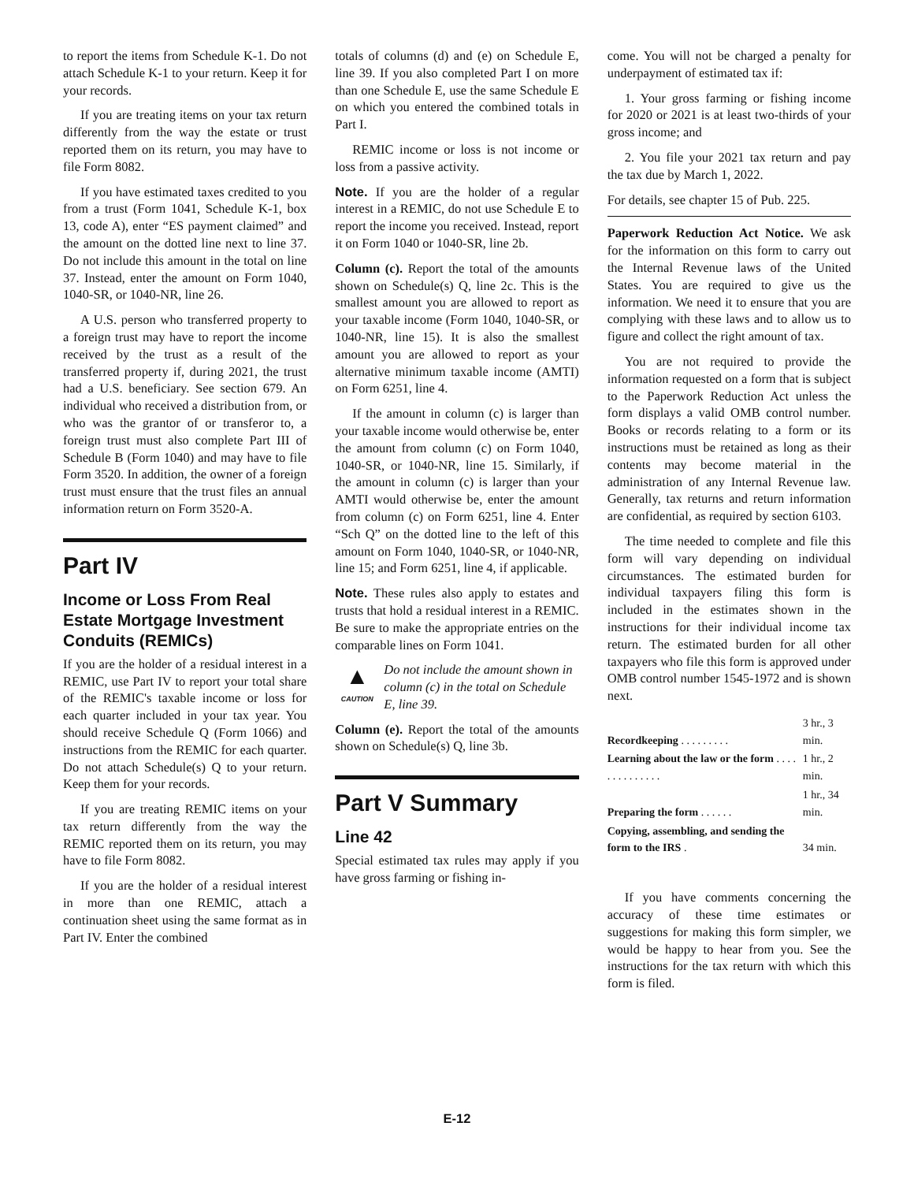to report the items from Schedule K-1. Do not attach Schedule K-1 to your return. Keep it for your records.
If you are treating items on your tax return differently from the way the estate or trust reported them on its return, you may have to file Form 8082.
If you have estimated taxes credited to you from a trust (Form 1041, Schedule K-1, box 13, code A), enter “ES payment claimed” and the amount on the dotted line next to line 37. Do not include this amount in the total on line 37. Instead, enter the amount on Form 1040, 1040-SR, or 1040-NR, line 26.
A U.S. person who transferred property to a foreign trust may have to report the income received by the trust as a result of the transferred property if, during 2021, the trust had a U.S. beneficiary. See section 679. An individual who received a distribution from, or who was the grantor of or transferor to, a foreign trust must also complete Part III of Schedule B (Form 1040) and may have to file Form 3520. In addition, the owner of a foreign trust must ensure that the trust files an annual information return on Form 3520-A.
Part IV
Income or Loss From Real Estate Mortgage Investment Conduits (REMICs)
If you are the holder of a residual interest in a REMIC, use Part IV to report your total share of the REMIC's taxable income or loss for each quarter included in your tax year. You should receive Schedule Q (Form 1066) and instructions from the REMIC for each quarter. Do not attach Schedule(s) Q to your return. Keep them for your records.
If you are treating REMIC items on your tax return differently from the way the REMIC reported them on its return, you may have to file Form 8082.
If you are the holder of a residual interest in more than one REMIC, attach a continuation sheet using the same format as in Part IV. Enter the combined
totals of columns (d) and (e) on Schedule E, line 39. If you also completed Part I on more than one Schedule E, use the same Schedule E on which you entered the combined totals in Part I.
REMIC income or loss is not income or loss from a passive activity.
Note. If you are the holder of a regular interest in a REMIC, do not use Schedule E to report the income you received. Instead, report it on Form 1040 or 1040-SR, line 2b.
Column (c). Report the total of the amounts shown on Schedule(s) Q, line 2c. This is the smallest amount you are allowed to report as your taxable income (Form 1040, 1040-SR, or 1040-NR, line 15). It is also the smallest amount you are allowed to report as your alternative minimum taxable income (AMTI) on Form 6251, line 4.
If the amount in column (c) is larger than your taxable income would otherwise be, enter the amount from column (c) on Form 1040, 1040-SR, or 1040-NR, line 15. Similarly, if the amount in column (c) is larger than your AMTI would otherwise be, enter the amount from column (c) on Form 6251, line 4. Enter “Sch Q” on the dotted line to the left of this amount on Form 1040, 1040-SR, or 1040-NR, line 15; and Form 6251, line 4, if applicable.
Note. These rules also apply to estates and trusts that hold a residual interest in a REMIC. Be sure to make the appropriate entries on the comparable lines on Form 1041.
▲
CAUTION
Do not include the amount shown in column (c) in the total on Schedule E, line 39.
Column (e). Report the total of the amounts shown on Schedule(s) Q, line 3b.
Part V Summary
Line 42
Special estimated tax rules may apply if you have gross farming or fishing in-
come. You will not be charged a penalty for underpayment of estimated tax if:
1. Your gross farming or fishing income for 2020 or 2021 is at least two-thirds of your gross income; and
2. You file your 2021 tax return and pay the tax due by March 1, 2022.
For details, see chapter 15 of Pub. 225.
Paperwork Reduction Act Notice. We ask for the information on this form to carry out the Internal Revenue laws of the United States. You are required to give us the information. We need it to ensure that you are complying with these laws and to allow us to figure and collect the right amount of tax.
You are not required to provide the information requested on a form that is subject to the Paperwork Reduction Act unless the form displays a valid OMB control number. Books or records relating to a form or its instructions must be retained as long as their contents may become material in the administration of any Internal Revenue law. Generally, tax returns and return information are confidential, as required by section 6103.
The time needed to complete and file this form will vary depending on individual circumstances. The estimated burden for individual taxpayers filing this form is included in the estimates shown in the instructions for their individual income tax return. The estimated burden for all other taxpayers who file this form is approved under OMB control number 1545-1972 and is shown next.
| Recordkeeping . . . . . . . . . | 3 hr., 3 min. |
| Learning about the law or the form . . . . . . . . . . . . . . | 1 hr., 2 min. |
| Preparing the form . . . . . . | 1 hr., 34 min. |
| Copying, assembling, and sending the form to the IRS . | 34 min. |
If you have comments concerning the accuracy of these time estimates or suggestions for making this form simpler, we would be happy to hear from you. See the instructions for the tax return with which this form is filed.
E-12